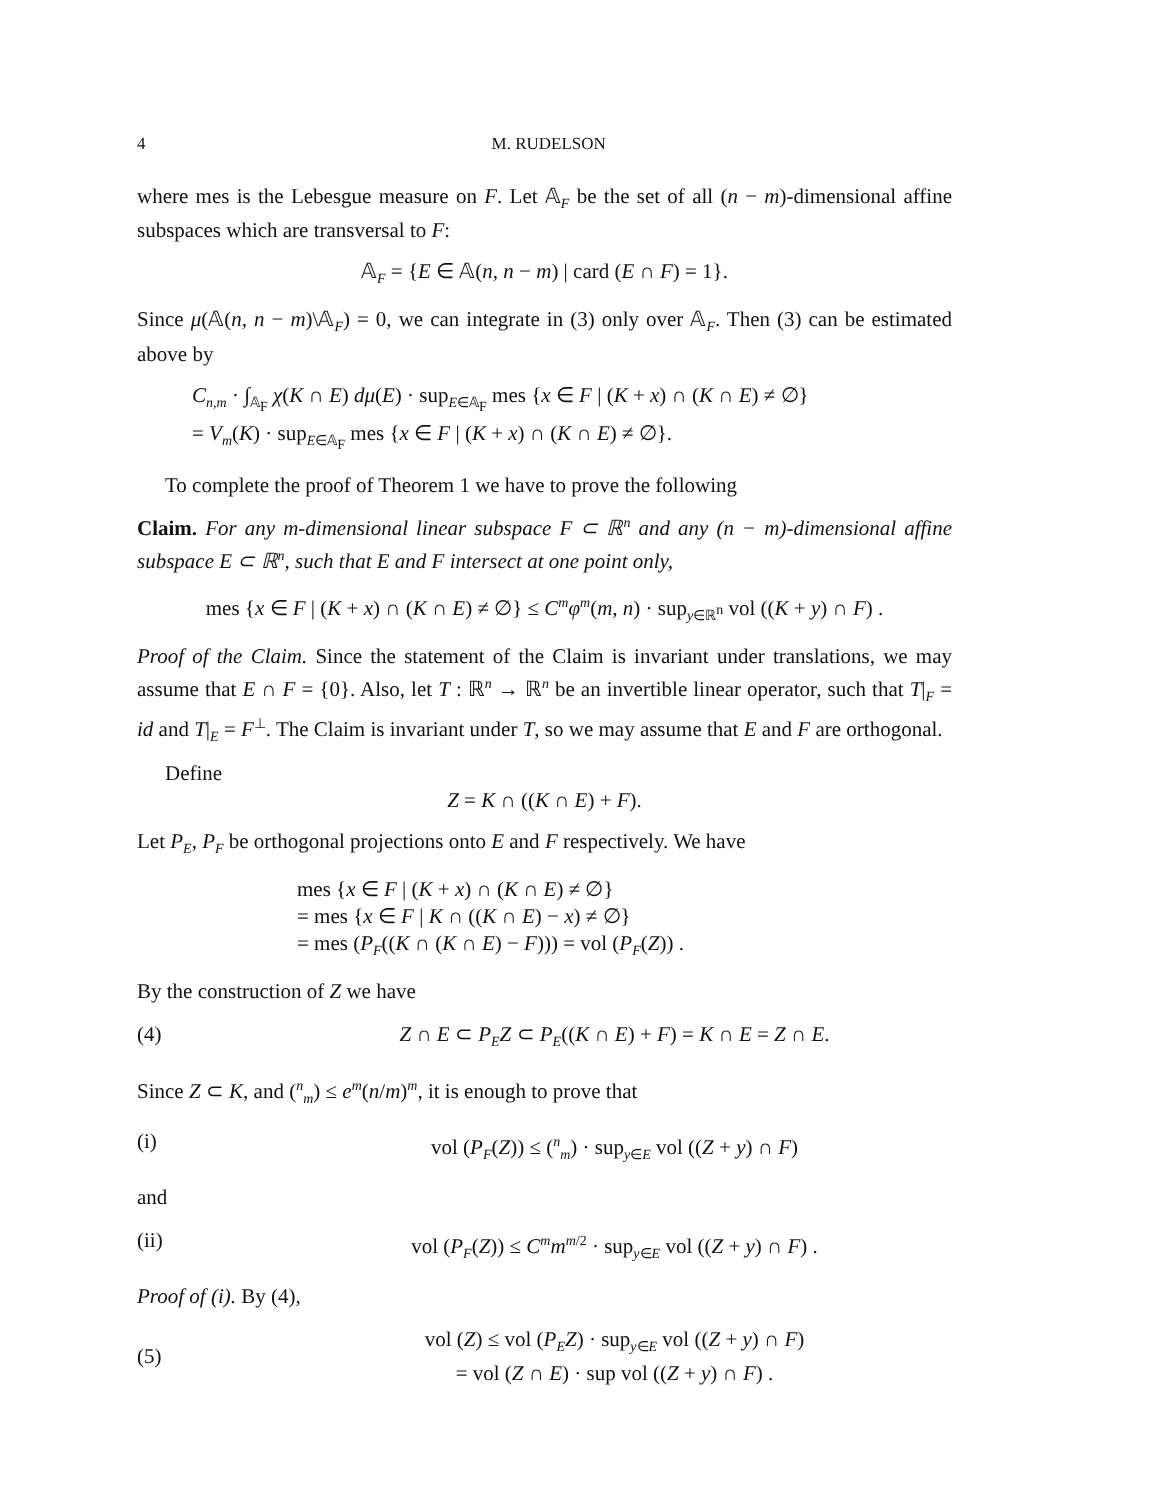4 M. RUDELSON
where mes is the Lebesgue measure on F. Let 𝔸<sub>F</sub> be the set of all (n − m)-dimensional affine subspaces which are transversal to F:
𝔸<sub>F</sub> = {E ∈ 𝔸(n, n − m) | card (E ∩ F) = 1}.
Since μ(𝔸(n, n − m)\𝔸<sub>F</sub>) = 0, we can integrate in (3) only over 𝔸<sub>F</sub>. Then (3) can be estimated above by
C<sub>n,m</sub> · ∫<sub>𝔸<sub>F</sub></sub> χ(K ∩ E) dμ(E) · sup<sub>E∈𝔸<sub>F</sub></sub> mes {x ∈ F | (K + x) ∩ (K ∩ E) ≠ ∅}
= V<sub>m</sub>(K) · sup<sub>E∈𝔸<sub>F</sub></sub> mes {x ∈ F | (K + x) ∩ (K ∩ E) ≠ ∅}.
To complete the proof of Theorem 1 we have to prove the following
Claim. For any m-dimensional linear subspace F ⊂ ℝ<sup>n</sup> and any (n − m)-dimensional affine subspace E ⊂ ℝ<sup>n</sup>, such that E and F intersect at one point only,
mes {x ∈ F | (K + x) ∩ (K ∩ E) ≠ ∅} ≤ C<sup>m</sup>φ<sup>m</sup>(m, n) · sup<sub>y∈ℝ<sup>n</sup></sub> vol ((K + y) ∩ F) .
Proof of the Claim. Since the statement of the Claim is invariant under translations, we may assume that E ∩ F = {0}. Also, let T : ℝ<sup>n</sup> → ℝ<sup>n</sup> be an invertible linear operator, such that T|<sub>F</sub> = id and T|<sub>E</sub> = F<sup>⊥</sup>. The Claim is invariant under T, so we may assume that E and F are orthogonal.
Define
Z = K ∩ ((K ∩ E) + F).
Let P<sub>E</sub>, P<sub>F</sub> be orthogonal projections onto E and F respectively. We have
mes {x ∈ F | (K + x) ∩ (K ∩ E) ≠ ∅}
= mes {x ∈ F | K ∩ ((K ∩ E) − x) ≠ ∅}
= mes (P<sub>F</sub>((K ∩ (K ∩ E) − F))) = vol (P<sub>F</sub>(Z)) .
By the construction of Z we have
(4) Z ∩ E ⊂ P<sub>E</sub>Z ⊂ P<sub>E</sub>((K ∩ E) + F) = K ∩ E = Z ∩ E.
Since Z ⊂ K, and (<sup>n</sup><sub>m</sub>) ≤ e<sup>m</sup>(n/m)<sup>m</sup>, it is enough to prove that
(i) vol (P<sub>F</sub>(Z)) ≤ (<sup>n</sup><sub>m</sub>) · sup<sub>y∈E</sub> vol ((Z + y) ∩ F)
and
(ii) vol (P<sub>F</sub>(Z)) ≤ C<sup>m</sup>m<sup>m/2</sup> · sup<sub>y∈E</sub> vol ((Z + y) ∩ F) .
Proof of (i). By (4),
(5) vol (Z) ≤ vol (P<sub>E</sub>Z) · sup<sub>y∈E</sub> vol ((Z + y) ∩ F)
= vol (Z ∩ E) · sup vol ((Z + y) ∩ F) .